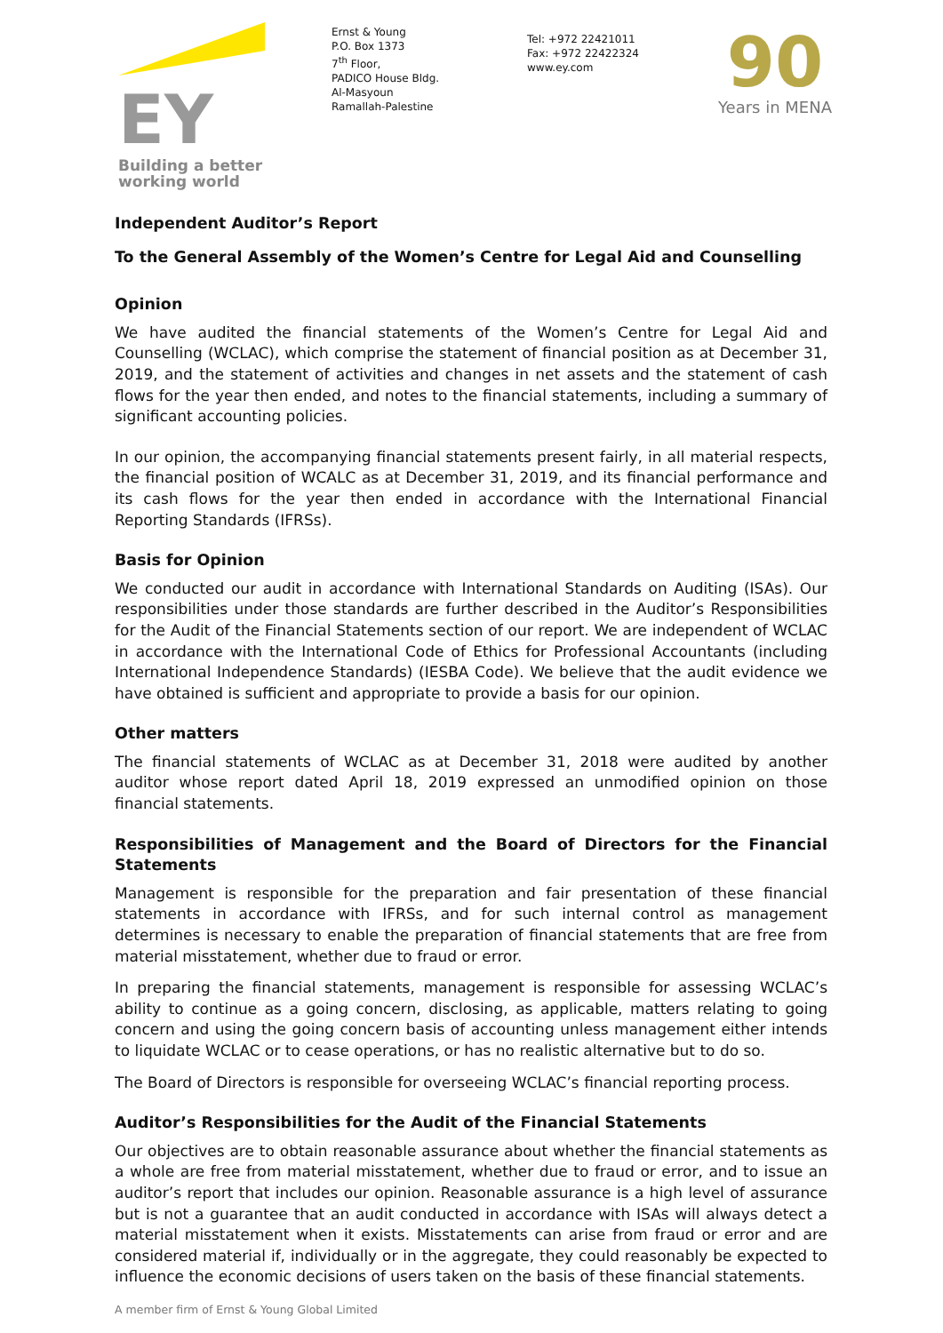EY
Building a better
working world
Ernst & Young
P.O. Box 1373
7<sup>th</sup> Floor,
PADICO House Bldg.
Al-Masyoun
Ramallah-Palestine
Tel: +972 22421011
Fax: +972 22422324
www.ey.com
90
Years in MENA
Independent Auditor’s Report
To the General Assembly of the Women’s Centre for Legal Aid and Counselling
Opinion
We have audited the financial statements of the Women’s Centre for Legal Aid and Counselling (WCLAC), which comprise the statement of financial position as at December 31, 2019, and the statement of activities and changes in net assets and the statement of cash flows for the year then ended, and notes to the financial statements, including a summary of significant accounting policies.
In our opinion, the accompanying financial statements present fairly, in all material respects, the financial position of WCALC as at December 31, 2019, and its financial performance and its cash flows for the year then ended in accordance with the International Financial Reporting Standards (IFRSs).
Basis for Opinion
We conducted our audit in accordance with International Standards on Auditing (ISAs). Our responsibilities under those standards are further described in the Auditor’s Responsibilities for the Audit of the Financial Statements section of our report. We are independent of WCLAC in accordance with the International Code of Ethics for Professional Accountants (including International Independence Standards) (IESBA Code). We believe that the audit evidence we have obtained is sufficient and appropriate to provide a basis for our opinion.
Other matters
The financial statements of WCLAC as at December 31, 2018 were audited by another auditor whose report dated April 18, 2019 expressed an unmodified opinion on those financial statements.
Responsibilities of Management and the Board of Directors for the Financial Statements
Management is responsible for the preparation and fair presentation of these financial statements in accordance with IFRSs, and for such internal control as management determines is necessary to enable the preparation of financial statements that are free from material misstatement, whether due to fraud or error.
In preparing the financial statements, management is responsible for assessing WCLAC’s ability to continue as a going concern, disclosing, as applicable, matters relating to going concern and using the going concern basis of accounting unless management either intends to liquidate WCLAC or to cease operations, or has no realistic alternative but to do so.
The Board of Directors is responsible for overseeing WCLAC’s financial reporting process.
Auditor’s Responsibilities for the Audit of the Financial Statements
Our objectives are to obtain reasonable assurance about whether the financial statements as a whole are free from material misstatement, whether due to fraud or error, and to issue an auditor’s report that includes our opinion. Reasonable assurance is a high level of assurance but is not a guarantee that an audit conducted in accordance with ISAs will always detect a material misstatement when it exists. Misstatements can arise from fraud or error and are considered material if, individually or in the aggregate, they could reasonably be expected to influence the economic decisions of users taken on the basis of these financial statements.
A member firm of Ernst & Young Global Limited